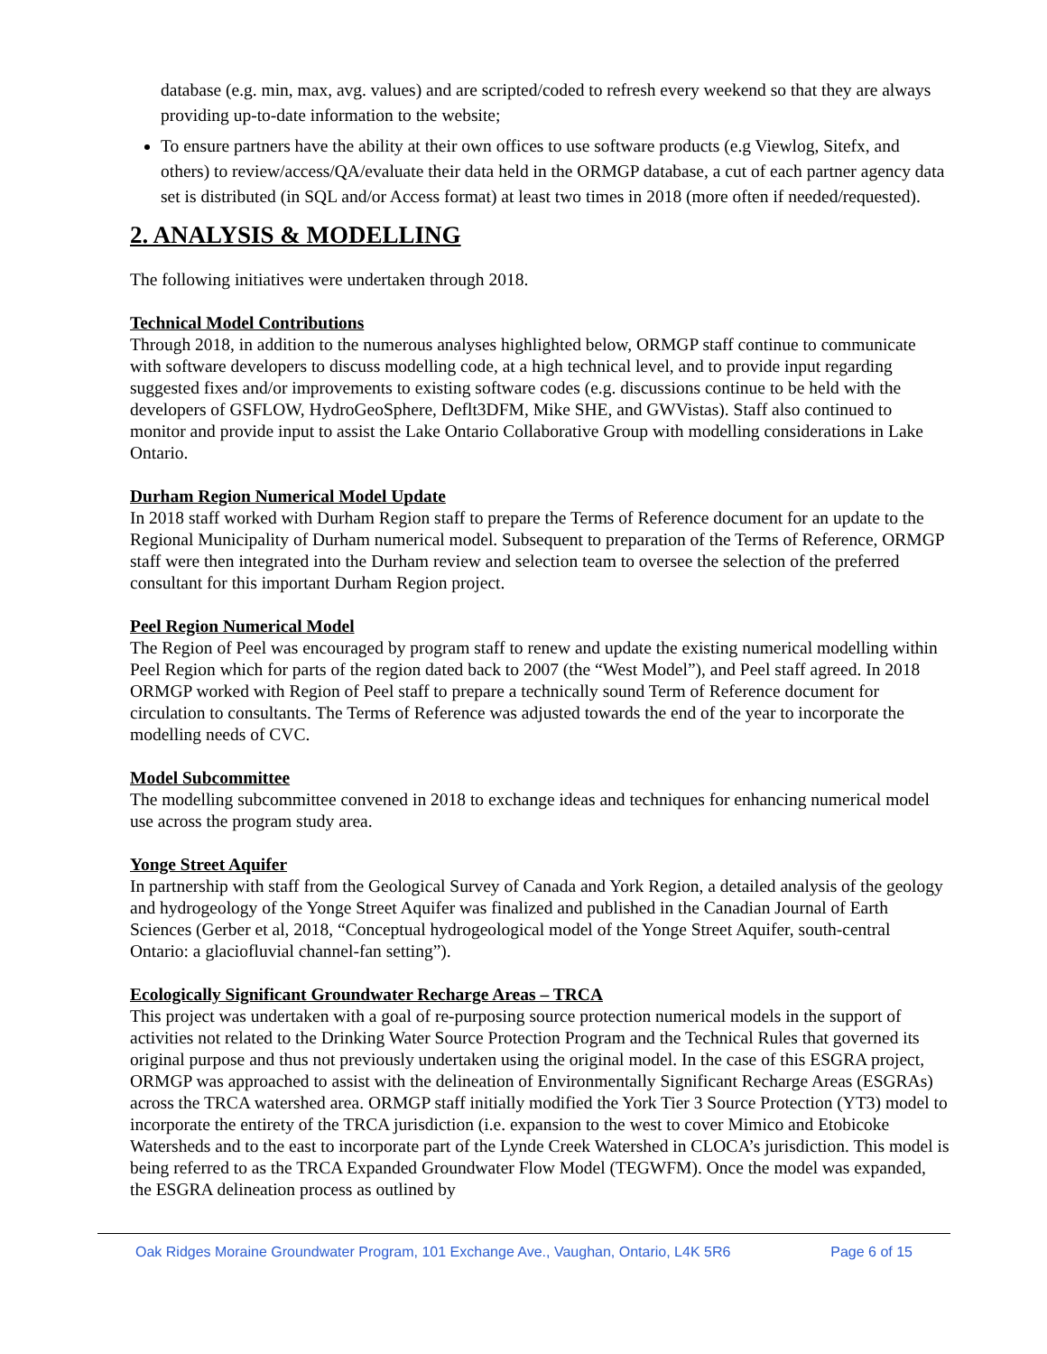database (e.g. min, max, avg. values) and are scripted/coded to refresh every weekend so that they are always providing up-to-date information to the website;
To ensure partners have the ability at their own offices to use software products (e.g Viewlog, Sitefx, and others) to review/access/QA/evaluate their data held in the ORMGP database, a cut of each partner agency data set is distributed (in SQL and/or Access format) at least two times in 2018 (more often if needed/requested).
2. ANALYSIS & MODELLING
The following initiatives were undertaken through 2018.
Technical Model Contributions
Through 2018, in addition to the numerous analyses highlighted below, ORMGP staff continue to communicate with software developers to discuss modelling code, at a high technical level, and to provide input regarding suggested fixes and/or improvements to existing software codes (e.g. discussions continue to be held with the developers of GSFLOW, HydroGeoSphere, Deflt3DFM, Mike SHE, and GWVistas). Staff also continued to monitor and provide input to assist the Lake Ontario Collaborative Group with modelling considerations in Lake Ontario.
Durham Region Numerical Model Update
In 2018 staff worked with Durham Region staff to prepare the Terms of Reference document for an update to the Regional Municipality of Durham numerical model. Subsequent to preparation of the Terms of Reference, ORMGP staff were then integrated into the Durham review and selection team to oversee the selection of the preferred consultant for this important Durham Region project.
Peel Region Numerical Model
The Region of Peel was encouraged by program staff to renew and update the existing numerical modelling within Peel Region which for parts of the region dated back to 2007 (the “West Model”), and Peel staff agreed. In 2018 ORMGP worked with Region of Peel staff to prepare a technically sound Term of Reference document for circulation to consultants. The Terms of Reference was adjusted towards the end of the year to incorporate the modelling needs of CVC.
Model Subcommittee
The modelling subcommittee convened in 2018 to exchange ideas and techniques for enhancing numerical model use across the program study area.
Yonge Street Aquifer
In partnership with staff from the Geological Survey of Canada and York Region, a detailed analysis of the geology and hydrogeology of the Yonge Street Aquifer was finalized and published in the Canadian Journal of Earth Sciences (Gerber et al, 2018, “Conceptual hydrogeological model of the Yonge Street Aquifer, south-central Ontario: a glaciofluvial channel-fan setting”).
Ecologically Significant Groundwater Recharge Areas – TRCA
This project was undertaken with a goal of re-purposing source protection numerical models in the support of activities not related to the Drinking Water Source Protection Program and the Technical Rules that governed its original purpose and thus not previously undertaken using the original model. In the case of this ESGRA project, ORMGP was approached to assist with the delineation of Environmentally Significant Recharge Areas (ESGRAs) across the TRCA watershed area. ORMGP staff initially modified the York Tier 3 Source Protection (YT3) model to incorporate the entirety of the TRCA jurisdiction (i.e. expansion to the west to cover Mimico and Etobicoke Watersheds and to the east to incorporate part of the Lynde Creek Watershed in CLOCA’s jurisdiction. This model is being referred to as the TRCA Expanded Groundwater Flow Model (TEGWFM). Once the model was expanded, the ESGRA delineation process as outlined by
Oak Ridges Moraine Groundwater Program, 101 Exchange Ave., Vaughan, Ontario, L4K 5R6 Page 6 of 15